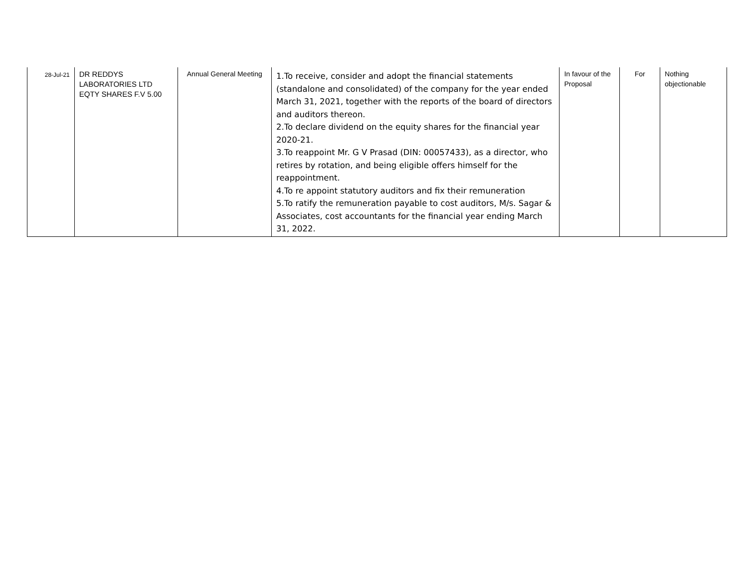| 28-Jul-21 | DR REDDYS LABORATORIES LTD EQTY SHARES F.V 5.00 | Annual General Meeting | 1.To receive, consider and adopt the financial statements (standalone and consolidated) of the company for the year ended March 31, 2021, together with the reports of the board of directors and auditors thereon. 2.To declare dividend on the equity shares for the financial year 2020-21. 3.To reappoint Mr. G V Prasad (DIN: 00057433), as a director, who retires by rotation, and being eligible offers himself for the reappointment. 4.To re appoint statutory auditors and fix their remuneration 5.To ratify the remuneration payable to cost auditors, M/s. Sagar & Associates, cost accountants for the financial year ending March 31, 2022. | In favour of the Proposal | For | Nothing objectionable |